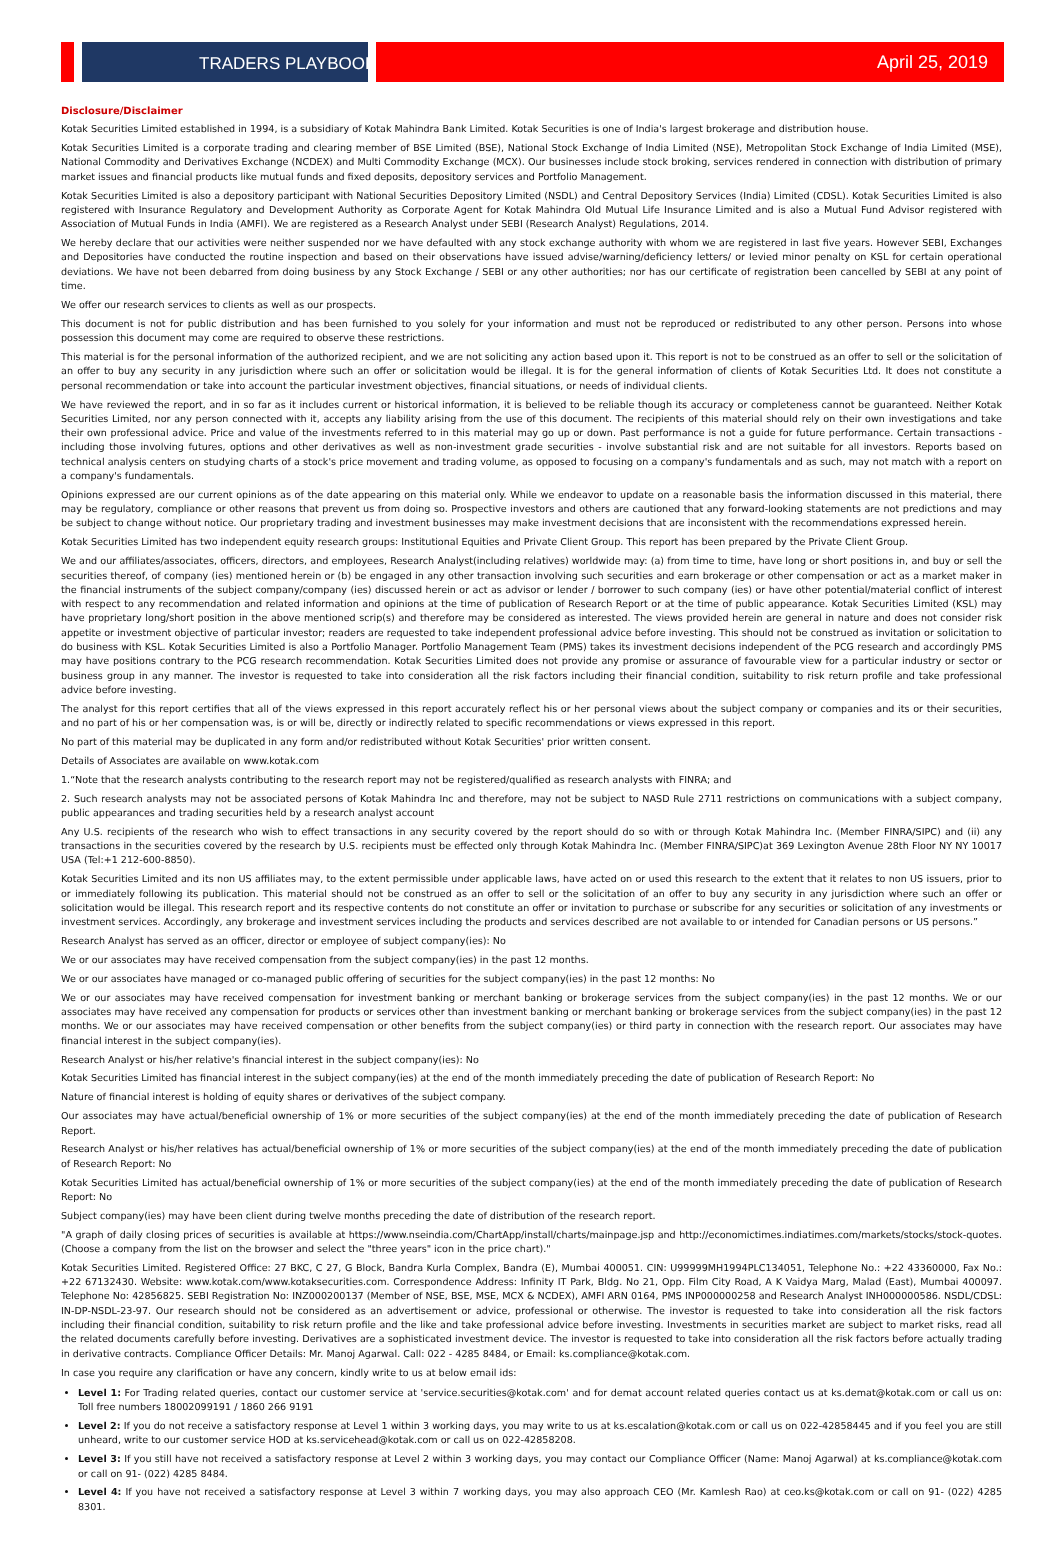TRADERS PLAYBOOK April 25, 2019
Disclosure/Disclaimer
Kotak Securities Limited established in 1994, is a subsidiary of Kotak Mahindra Bank Limited. Kotak Securities is one of India's largest brokerage and distribution house.
Kotak Securities Limited is a corporate trading and clearing member of BSE Limited (BSE), National Stock Exchange of India Limited (NSE), Metropolitan Stock Exchange of India Limited (MSE), National Commodity and Derivatives Exchange (NCDEX) and Multi Commodity Exchange (MCX). Our businesses include stock broking, services rendered in connection with distribution of primary market issues and financial products like mutual funds and fixed deposits, depository services and Portfolio Management.
Kotak Securities Limited is also a depository participant with National Securities Depository Limited (NSDL) and Central Depository Services (India) Limited (CDSL). Kotak Securities Limited is also registered with Insurance Regulatory and Development Authority as Corporate Agent for Kotak Mahindra Old Mutual Life Insurance Limited and is also a Mutual Fund Advisor registered with Association of Mutual Funds in India (AMFI). We are registered as a Research Analyst under SEBI (Research Analyst) Regulations, 2014.
We hereby declare that our activities were neither suspended nor we have defaulted with any stock exchange authority with whom we are registered in last five years. However SEBI, Exchanges and Depositories have conducted the routine inspection and based on their observations have issued advise/warning/deficiency letters/ or levied minor penalty on KSL for certain operational deviations. We have not been debarred from doing business by any Stock Exchange / SEBI or any other authorities; nor has our certificate of registration been cancelled by SEBI at any point of time.
We offer our research services to clients as well as our prospects.
This document is not for public distribution and has been furnished to you solely for your information and must not be reproduced or redistributed to any other person. Persons into whose possession this document may come are required to observe these restrictions.
This material is for the personal information of the authorized recipient, and we are not soliciting any action based upon it. This report is not to be construed as an offer to sell or the solicitation of an offer to buy any security in any jurisdiction where such an offer or solicitation would be illegal. It is for the general information of clients of Kotak Securities Ltd. It does not constitute a personal recommendation or take into account the particular investment objectives, financial situations, or needs of individual clients.
We have reviewed the report, and in so far as it includes current or historical information, it is believed to be reliable though its accuracy or completeness cannot be guaranteed. Neither Kotak Securities Limited, nor any person connected with it, accepts any liability arising from the use of this document. The recipients of this material should rely on their own investigations and take their own professional advice. Price and value of the investments referred to in this material may go up or down. Past performance is not a guide for future performance. Certain transactions -including those involving futures, options and other derivatives as well as non-investment grade securities - involve substantial risk and are not suitable for all investors. Reports based on technical analysis centers on studying charts of a stock's price movement and trading volume, as opposed to focusing on a company's fundamentals and as such, may not match with a report on a company's fundamentals.
Opinions expressed are our current opinions as of the date appearing on this material only. While we endeavor to update on a reasonable basis the information discussed in this material, there may be regulatory, compliance or other reasons that prevent us from doing so. Prospective investors and others are cautioned that any forward-looking statements are not predictions and may be subject to change without notice. Our proprietary trading and investment businesses may make investment decisions that are inconsistent with the recommendations expressed herein.
Kotak Securities Limited has two independent equity research groups: Institutional Equities and Private Client Group. This report has been prepared by the Private Client Group.
We and our affiliates/associates, officers, directors, and employees, Research Analyst(including relatives) worldwide may: (a) from time to time, have long or short positions in, and buy or sell the securities thereof, of company (ies) mentioned herein or (b) be engaged in any other transaction involving such securities and earn brokerage or other compensation or act as a market maker in the financial instruments of the subject company/company (ies) discussed herein or act as advisor or lender / borrower to such company (ies) or have other potential/material conflict of interest with respect to any recommendation and related information and opinions at the time of publication of Research Report or at the time of public appearance. Kotak Securities Limited (KSL) may have proprietary long/short position in the above mentioned scrip(s) and therefore may be considered as interested. The views provided herein are general in nature and does not consider risk appetite or investment objective of particular investor; readers are requested to take independent professional advice before investing. This should not be construed as invitation or solicitation to do business with KSL. Kotak Securities Limited is also a Portfolio Manager. Portfolio Management Team (PMS) takes its investment decisions independent of the PCG research and accordingly PMS may have positions contrary to the PCG research recommendation. Kotak Securities Limited does not provide any promise or assurance of favourable view for a particular industry or sector or business group in any manner. The investor is requested to take into consideration all the risk factors including their financial condition, suitability to risk return profile and take professional advice before investing.
The analyst for this report certifies that all of the views expressed in this report accurately reflect his or her personal views about the subject company or companies and its or their securities, and no part of his or her compensation was, is or will be, directly or indirectly related to specific recommendations or views expressed in this report.
No part of this material may be duplicated in any form and/or redistributed without Kotak Securities' prior written consent.
Details of Associates are available on www.kotak.com
1.“Note that the research analysts contributing to the research report may not be registered/qualified as research analysts with FINRA; and
2. Such research analysts may not be associated persons of Kotak Mahindra Inc and therefore, may not be subject to NASD Rule 2711 restrictions on communications with a subject company, public appearances and trading securities held by a research analyst account
Any U.S. recipients of the research who wish to effect transactions in any security covered by the report should do so with or through Kotak Mahindra Inc. (Member FINRA/SIPC) and (ii) any transactions in the securities covered by the research by U.S. recipients must be effected only through Kotak Mahindra Inc. (Member FINRA/SIPC)at 369 Lexington Avenue 28th Floor NY NY 10017 USA (Tel:+1 212-600-8850).
Kotak Securities Limited and its non US affiliates may, to the extent permissible under applicable laws, have acted on or used this research to the extent that it relates to non US issuers, prior to or immediately following its publication. This material should not be construed as an offer to sell or the solicitation of an offer to buy any security in any jurisdiction where such an offer or solicitation would be illegal. This research report and its respective contents do not constitute an offer or invitation to purchase or subscribe for any securities or solicitation of any investments or investment services. Accordingly, any brokerage and investment services including the products and services described are not available to or intended for Canadian persons or US persons.”
Research Analyst has served as an officer, director or employee of subject company(ies): No
We or our associates may have received compensation from the subject company(ies) in the past 12 months.
We or our associates have managed or co-managed public offering of securities for the subject company(ies) in the past 12 months: No
We or our associates may have received compensation for investment banking or merchant banking or brokerage services from the subject company(ies) in the past 12 months. We or our associates may have received any compensation for products or services other than investment banking or merchant banking or brokerage services from the subject company(ies) in the past 12 months. We or our associates may have received compensation or other benefits from the subject company(ies) or third party in connection with the research report. Our associates may have financial interest in the subject company(ies).
Research Analyst or his/her relative's financial interest in the subject company(ies): No
Kotak Securities Limited has financial interest in the subject company(ies) at the end of the month immediately preceding the date of publication of Research Report: No
Nature of financial interest is holding of equity shares or derivatives of the subject company.
Our associates may have actual/beneficial ownership of 1% or more securities of the subject company(ies) at the end of the month immediately preceding the date of publication of Research Report.
Research Analyst or his/her relatives has actual/beneficial ownership of 1% or more securities of the subject company(ies) at the end of the month immediately preceding the date of publication of Research Report: No
Kotak Securities Limited has actual/beneficial ownership of 1% or more securities of the subject company(ies) at the end of the month immediately preceding the date of publication of Research Report: No
Subject company(ies) may have been client during twelve months preceding the date of distribution of the research report.
"A graph of daily closing prices of securities is available at https://www.nseindia.com/ChartApp/install/charts/mainpage.jsp and http://economictimes.indiatimes.com/markets/stocks/stock-quotes. (Choose a company from the list on the browser and select the "three years" icon in the price chart)."
Kotak Securities Limited. Registered Office: 27 BKC, C 27, G Block, Bandra Kurla Complex, Bandra (E), Mumbai 400051. CIN: U99999MH1994PLC134051, Telephone No.: +22 43360000, Fax No.: +22 67132430. Website: www.kotak.com/www.kotaksecurities.com. Correspondence Address: Infinity IT Park, Bldg. No 21, Opp. Film City Road, A K Vaidya Marg, Malad (East), Mumbai 400097. Telephone No: 42856825. SEBI Registration No: INZ000200137 (Member of NSE, BSE, MSE, MCX & NCDEX), AMFI ARN 0164, PMS INP000000258 and Research Analyst INH000000586. NSDL/CDSL: IN-DP-NSDL-23-97. Our research should not be considered as an advertisement or advice, professional or otherwise. The investor is requested to take into consideration all the risk factors including their financial condition, suitability to risk return profile and the like and take professional advice before investing. Investments in securities market are subject to market risks, read all the related documents carefully before investing. Derivatives are a sophisticated investment device. The investor is requested to take into consideration all the risk factors before actually trading in derivative contracts. Compliance Officer Details: Mr. Manoj Agarwal. Call: 022 - 4285 8484, or Email: ks.compliance@kotak.com.
In case you require any clarification or have any concern, kindly write to us at below email ids:
Level 1: For Trading related queries, contact our customer service at 'service.securities@kotak.com' and for demat account related queries contact us at ks.demat@kotak.com or call us on: Toll free numbers 18002099191 / 1860 266 9191
Level 2: If you do not receive a satisfactory response at Level 1 within 3 working days, you may write to us at ks.escalation@kotak.com or call us on 022-42858445 and if you feel you are still unheard, write to our customer service HOD at ks.servicehead@kotak.com or call us on 022-42858208.
Level 3: If you still have not received a satisfactory response at Level 2 within 3 working days, you may contact our Compliance Officer (Name: Manoj Agarwal) at ks.compliance@kotak.com or call on 91- (022) 4285 8484.
Level 4: If you have not received a satisfactory response at Level 3 within 7 working days, you may also approach CEO (Mr. Kamlesh Rao) at ceo.ks@kotak.com or call on 91- (022) 4285 8301.